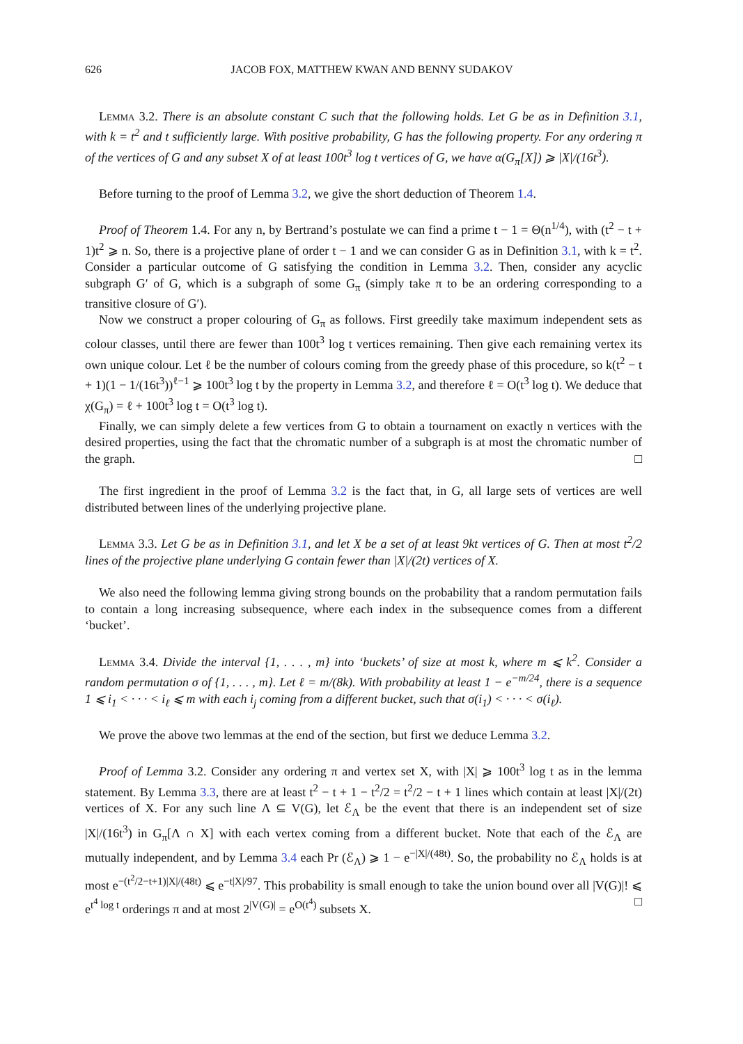626 JACOB FOX, MATTHEW KWAN AND BENNY SUDAKOV
Lemma 3.2. There is an absolute constant C such that the following holds. Let G be as in Definition 3.1, with k = t<sup>2</sup> and t sufficiently large. With positive probability, G has the following property. For any ordering π of the vertices of G and any subset X of at least 100t<sup>3</sup> log t vertices of G, we have α(G<sub>π</sub>[X]) ⩾ |X|/(16t<sup>3</sup>).
Before turning to the proof of Lemma 3.2, we give the short deduction of Theorem 1.4.
Proof of Theorem 1.4. For any n, by Bertrand’s postulate we can find a prime t − 1 = Θ(n<sup>1/4</sup>), with (t<sup>2</sup> − t + 1)t<sup>2</sup> ⩾ n. So, there is a projective plane of order t − 1 and we can consider G as in Definition 3.1, with k = t<sup>2</sup>. Consider a particular outcome of G satisfying the condition in Lemma 3.2. Then, consider any acyclic subgraph G′ of G, which is a subgraph of some G<sub>π</sub> (simply take π to be an ordering corresponding to a transitive closure of G′).
Now we construct a proper colouring of G<sub>π</sub> as follows. First greedily take maximum independent sets as colour classes, until there are fewer than 100t<sup>3</sup> log t vertices remaining. Then give each remaining vertex its own unique colour. Let ℓ be the number of colours coming from the greedy phase of this procedure, so k(t<sup>2</sup> − t + 1)(1 − 1/(16t<sup>3</sup>))<sup>ℓ−1</sup> ⩾ 100t<sup>3</sup> log t by the property in Lemma 3.2, and therefore ℓ = O(t<sup>3</sup> log t). We deduce that χ(G<sub>π</sub>) = ℓ + 100t<sup>3</sup> log t = O(t<sup>3</sup> log t).
Finally, we can simply delete a few vertices from G to obtain a tournament on exactly n vertices with the desired properties, using the fact that the chromatic number of a subgraph is at most the chromatic number of the graph. □
The first ingredient in the proof of Lemma 3.2 is the fact that, in G, all large sets of vertices are well distributed between lines of the underlying projective plane.
Lemma 3.3. Let G be as in Definition 3.1, and let X be a set of at least 9kt vertices of G. Then at most t<sup>2</sup>/2 lines of the projective plane underlying G contain fewer than |X|/(2t) vertices of X.
We also need the following lemma giving strong bounds on the probability that a random permutation fails to contain a long increasing subsequence, where each index in the subsequence comes from a different ‘bucket’.
Lemma 3.4. Divide the interval {1, . . . , m} into ‘buckets’ of size at most k, where m ⩽ k<sup>2</sup>. Consider a random permutation σ of {1, . . . , m}. Let ℓ = m/(8k). With probability at least 1 − e<sup>−m/24</sup>, there is a sequence 1 ⩽ i<sub>1</sub> < · · · < i<sub>ℓ</sub> ⩽ m with each i<sub>j</sub> coming from a different bucket, such that σ(i<sub>1</sub>) < · · · < σ(i<sub>ℓ</sub>).
We prove the above two lemmas at the end of the section, but first we deduce Lemma 3.2.
Proof of Lemma 3.2. Consider any ordering π and vertex set X, with |X| ⩾ 100t<sup>3</sup> log t as in the lemma statement. By Lemma 3.3, there are at least t<sup>2</sup> − t + 1 − t<sup>2</sup>/2 = t<sup>2</sup>/2 − t + 1 lines which contain at least |X|/(2t) vertices of X. For any such line Λ ⊆ V(G), let ℰ<sub>Λ</sub> be the event that there is an independent set of size |X|/(16t<sup>3</sup>) in G<sub>π</sub>[Λ ∩ X] with each vertex coming from a different bucket. Note that each of the ℰ<sub>Λ</sub> are mutually independent, and by Lemma 3.4 each Pr (ℰ<sub>Λ</sub>) ⩾ 1 − e<sup>−|X|/(48t)</sup>. So, the probability no ℰ<sub>Λ</sub> holds is at most e<sup>−(t<sup>2</sup>/2−t+1)|X|/(48t)</sup> ⩽ e<sup>−t|X|/97</sup>. This probability is small enough to take the union bound over all |V(G)|! ⩽ e<sup>t<sup>4</sup> log t</sup> orderings π and at most 2<sup>|V(G)|</sup> = e<sup>O(t<sup>4</sup>)</sup> subsets X. □